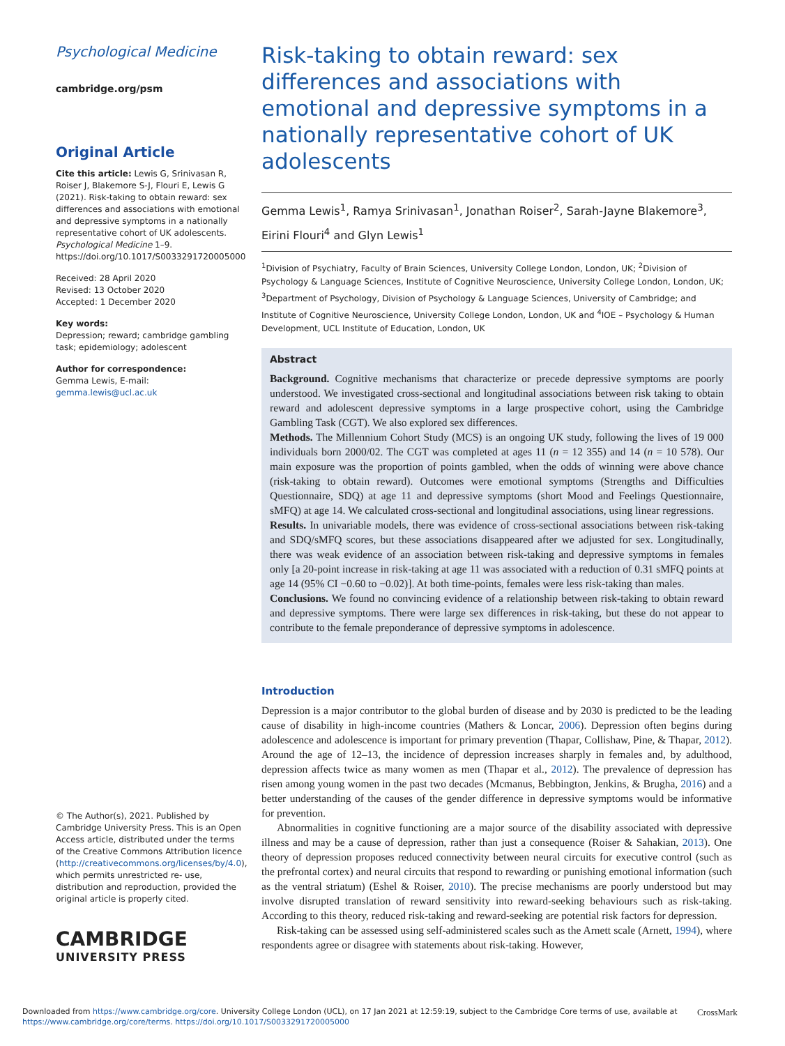Psychological Medicine
cambridge.org/psm
Original Article
Cite this article: Lewis G, Srinivasan R, Roiser J, Blakemore S-J, Flouri E, Lewis G (2021). Risk-taking to obtain reward: sex differences and associations with emotional and depressive symptoms in a nationally representative cohort of UK adolescents. Psychological Medicine 1–9. https://doi.org/10.1017/S0033291720005000
Received: 28 April 2020
Revised: 13 October 2020
Accepted: 1 December 2020
Key words:
Depression; reward; cambridge gambling task; epidemiology; adolescent
Author for correspondence:
Gemma Lewis, E-mail: gemma.lewis@ucl.ac.uk
© The Author(s), 2021. Published by Cambridge University Press. This is an Open Access article, distributed under the terms of the Creative Commons Attribution licence (http://creativecommons.org/licenses/by/4.0), which permits unrestricted re- use, distribution and reproduction, provided the original article is properly cited.
CAMBRIDGE
UNIVERSITY PRESS
Risk-taking to obtain reward: sex differences and associations with emotional and depressive symptoms in a nationally representative cohort of UK adolescents
Gemma Lewis<sup>1</sup>, Ramya Srinivasan<sup>1</sup>, Jonathan Roiser<sup>2</sup>, Sarah-Jayne Blakemore<sup>3</sup>, Eirini Flouri<sup>4</sup> and Glyn Lewis<sup>1</sup>
<sup>1</sup> Division of Psychiatry, Faculty of Brain Sciences, University College London, London, UK; <sup>2</sup>Division of Psychology & Language Sciences, Institute of Cognitive Neuroscience, University College London, London, UK; <sup>3</sup>Department of Psychology, Division of Psychology & Language Sciences, University of Cambridge; and Institute of Cognitive Neuroscience, University College London, London, UK and <sup>4</sup>IOE – Psychology & Human Development, UCL Institute of Education, London, UK
Abstract
Background. Cognitive mechanisms that characterize or precede depressive symptoms are poorly understood. We investigated cross-sectional and longitudinal associations between risk taking to obtain reward and adolescent depressive symptoms in a large prospective cohort, using the Cambridge Gambling Task (CGT). We also explored sex differences.
Methods. The Millennium Cohort Study (MCS) is an ongoing UK study, following the lives of 19 000 individuals born 2000/02. The CGT was completed at ages 11 (n = 12 355) and 14 (n = 10 578). Our main exposure was the proportion of points gambled, when the odds of winning were above chance (risk-taking to obtain reward). Outcomes were emotional symptoms (Strengths and Difficulties Questionnaire, SDQ) at age 11 and depressive symptoms (short Mood and Feelings Questionnaire, sMFQ) at age 14. We calculated cross-sectional and longitudinal associations, using linear regressions.
Results. In univariable models, there was evidence of cross-sectional associations between risk-taking and SDQ/sMFQ scores, but these associations disappeared after we adjusted for sex. Longitudinally, there was weak evidence of an association between risk-taking and depressive symptoms in females only [a 20-point increase in risk-taking at age 11 was associated with a reduction of 0.31 sMFQ points at age 14 (95% CI −0.60 to −0.02)]. At both time-points, females were less risk-taking than males.
Conclusions. We found no convincing evidence of a relationship between risk-taking to obtain reward and depressive symptoms. There were large sex differences in risk-taking, but these do not appear to contribute to the female preponderance of depressive symptoms in adolescence.
Introduction
Depression is a major contributor to the global burden of disease and by 2030 is predicted to be the leading cause of disability in high-income countries (Mathers & Loncar, 2006). Depression often begins during adolescence and adolescence is important for primary prevention (Thapar, Collishaw, Pine, & Thapar, 2012). Around the age of 12–13, the incidence of depression increases sharply in females and, by adulthood, depression affects twice as many women as men (Thapar et al., 2012). The prevalence of depression has risen among young women in the past two decades (Mcmanus, Bebbington, Jenkins, & Brugha, 2016) and a better understanding of the causes of the gender difference in depressive symptoms would be informative for prevention.
Abnormalities in cognitive functioning are a major source of the disability associated with depressive illness and may be a cause of depression, rather than just a consequence (Roiser & Sahakian, 2013). One theory of depression proposes reduced connectivity between neural circuits for executive control (such as the prefrontal cortex) and neural circuits that respond to rewarding or punishing emotional information (such as the ventral striatum) (Eshel & Roiser, 2010). The precise mechanisms are poorly understood but may involve disrupted translation of reward sensitivity into reward-seeking behaviours such as risk-taking. According to this theory, reduced risk-taking and reward-seeking are potential risk factors for depression.
Risk-taking can be assessed using self-administered scales such as the Arnett scale (Arnett, 1994), where respondents agree or disagree with statements about risk-taking. However,
Downloaded from https://www.cambridge.org/core. University College London (UCL), on 17 Jan 2021 at 12:59:19, subject to the Cambridge Core terms of use, available at https://www.cambridge.org/core/terms. https://doi.org/10.1017/S0033291720005000
CrossMark